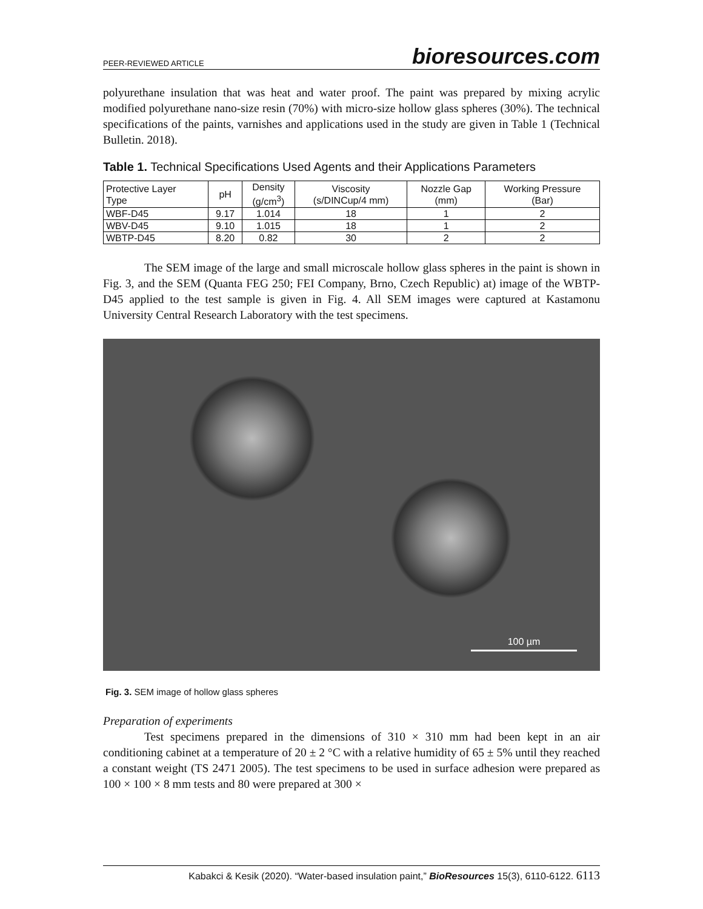PEER-REVIEWED ARTICLE bioresources.com
polyurethane insulation that was heat and water proof. The paint was prepared by mixing acrylic modified polyurethane nano-size resin (70%) with micro-size hollow glass spheres (30%). The technical specifications of the paints, varnishes and applications used in the study are given in Table 1 (Technical Bulletin. 2018).
Table 1. Technical Specifications Used Agents and their Applications Parameters
| Protective Layer Type | pH | Density (g/cm<sup>3</sup>) | Viscosity (s/DINCup/4 mm) | Nozzle Gap (mm) | Working Pressure (Bar) |
| --- | --- | --- | --- | --- | --- |
| WBF-D45 | 9.17 | 1.014 | 18 | 1 | 2 |
| WBV-D45 | 9.10 | 1.015 | 18 | 1 | 2 |
| WBTP-D45 | 8.20 | 0.82 | 30 | 2 | 2 |
The SEM image of the large and small microscale hollow glass spheres in the paint is shown in Fig. 3, and the SEM (Quanta FEG 250; FEI Company, Brno, Czech Republic) at) image of the WBTP-D45 applied to the test sample is given in Fig. 4. All SEM images were captured at Kastamonu University Central Research Laboratory with the test specimens.
100 µm
Fig. 3. SEM image of hollow glass spheres
Preparation of experiments
Test specimens prepared in the dimensions of 310 × 310 mm had been kept in an air conditioning cabinet at a temperature of 20 ± 2 °C with a relative humidity of 65 ± 5% until they reached a constant weight (TS 2471 2005). The test specimens to be used in surface adhesion were prepared as 100 × 100 × 8 mm tests and 80 were prepared at 300 ×
Kabakci & Kesik (2020). “Water-based insulation paint,” BioResources 15(3), 6110-6122. 6113